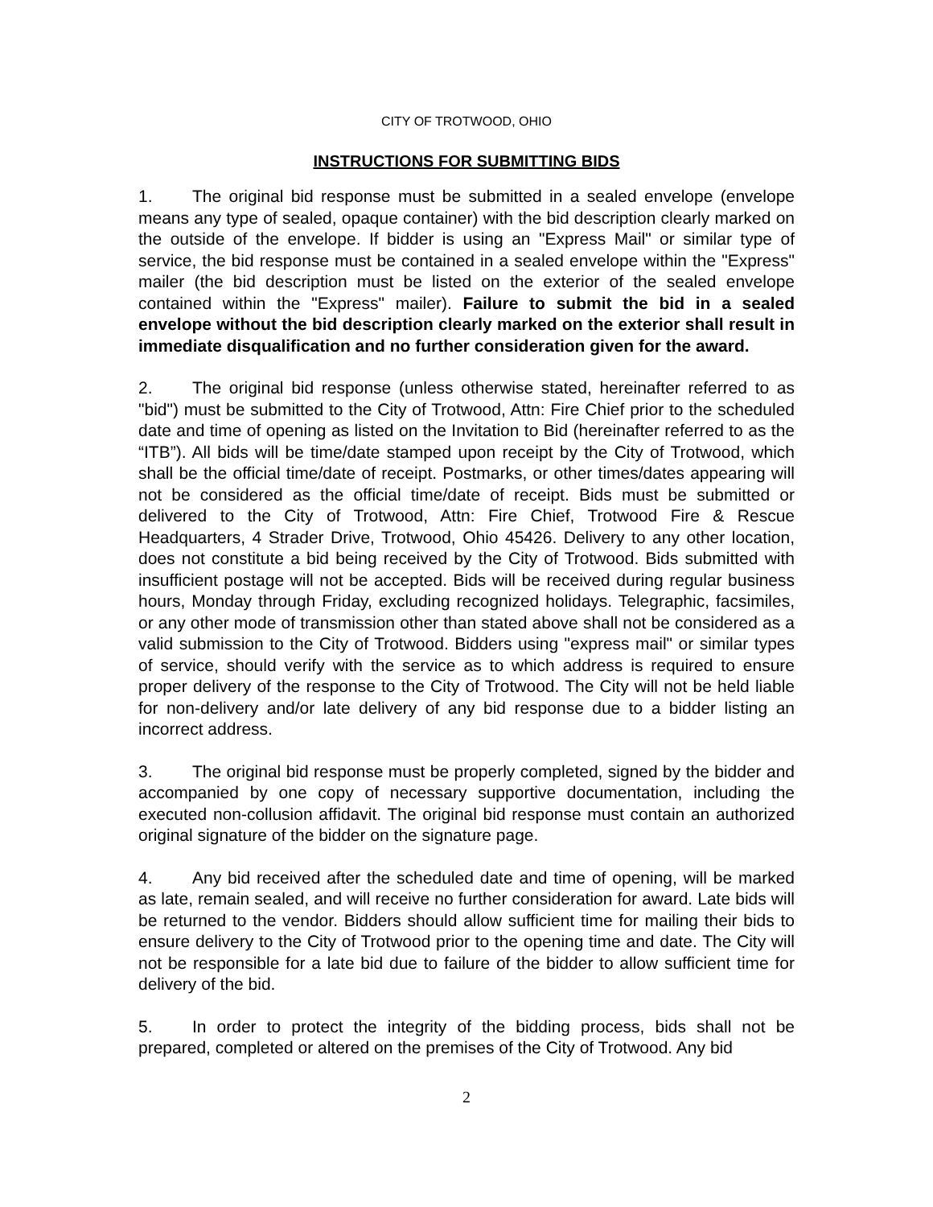CITY OF TROTWOOD, OHIO
INSTRUCTIONS FOR SUBMITTING BIDS
1. The original bid response must be submitted in a sealed envelope (envelope means any type of sealed, opaque container) with the bid description clearly marked on the outside of the envelope. If bidder is using an "Express Mail" or similar type of service, the bid response must be contained in a sealed envelope within the "Express" mailer (the bid description must be listed on the exterior of the sealed envelope contained within the "Express" mailer). Failure to submit the bid in a sealed envelope without the bid description clearly marked on the exterior shall result in immediate disqualification and no further consideration given for the award.
2. The original bid response (unless otherwise stated, hereinafter referred to as "bid") must be submitted to the City of Trotwood, Attn: Fire Chief prior to the scheduled date and time of opening as listed on the Invitation to Bid (hereinafter referred to as the “ITB”). All bids will be time/date stamped upon receipt by the City of Trotwood, which shall be the official time/date of receipt. Postmarks, or other times/dates appearing will not be considered as the official time/date of receipt. Bids must be submitted or delivered to the City of Trotwood, Attn: Fire Chief, Trotwood Fire & Rescue Headquarters, 4 Strader Drive, Trotwood, Ohio 45426. Delivery to any other location, does not constitute a bid being received by the City of Trotwood. Bids submitted with insufficient postage will not be accepted. Bids will be received during regular business hours, Monday through Friday, excluding recognized holidays. Telegraphic, facsimiles, or any other mode of transmission other than stated above shall not be considered as a valid submission to the City of Trotwood. Bidders using "express mail" or similar types of service, should verify with the service as to which address is required to ensure proper delivery of the response to the City of Trotwood. The City will not be held liable for non-delivery and/or late delivery of any bid response due to a bidder listing an incorrect address.
3. The original bid response must be properly completed, signed by the bidder and accompanied by one copy of necessary supportive documentation, including the executed non-collusion affidavit. The original bid response must contain an authorized original signature of the bidder on the signature page.
4. Any bid received after the scheduled date and time of opening, will be marked as late, remain sealed, and will receive no further consideration for award. Late bids will be returned to the vendor. Bidders should allow sufficient time for mailing their bids to ensure delivery to the City of Trotwood prior to the opening time and date. The City will not be responsible for a late bid due to failure of the bidder to allow sufficient time for delivery of the bid.
5. In order to protect the integrity of the bidding process, bids shall not be prepared, completed or altered on the premises of the City of Trotwood. Any bid
2